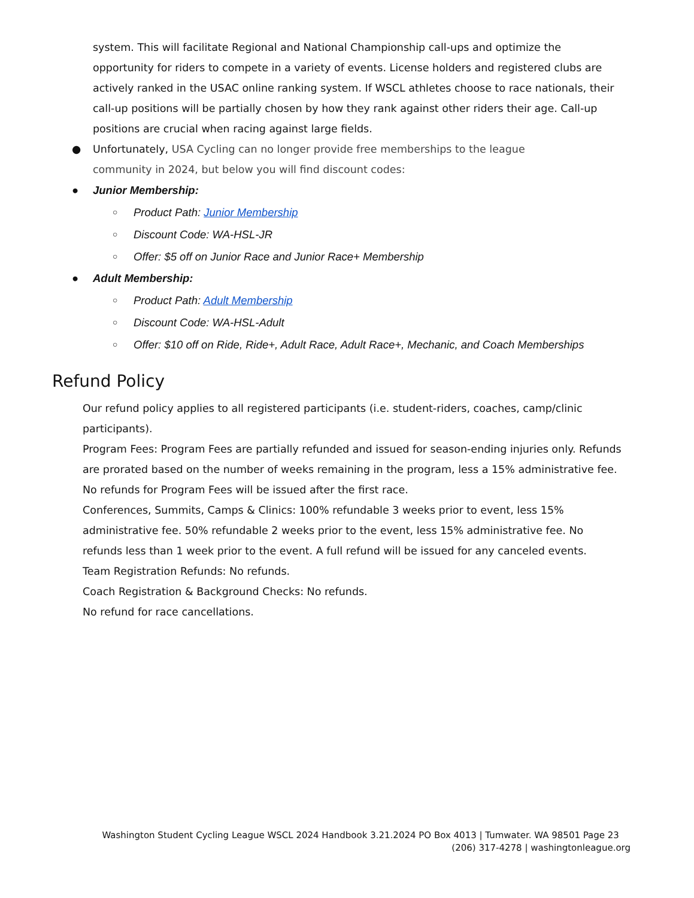system. This will facilitate Regional and National Championship call-ups and optimize the opportunity for riders to compete in a variety of events. License holders and registered clubs are actively ranked in the USAC online ranking system. If WSCL athletes choose to race nationals, their call-up positions will be partially chosen by how they rank against other riders their age. Call-up positions are crucial when racing against large fields.
● Unfortunately, USA Cycling can no longer provide free memberships to the league community in 2024, but below you will find discount codes:
● Junior Membership:
○ Product Path: Junior Membership
○ Discount Code: WA-HSL-JR
○ Offer: $5 off on Junior Race and Junior Race+ Membership
● Adult Membership:
○ Product Path: Adult Membership
○ Discount Code: WA-HSL-Adult
○ Offer: $10 off on Ride, Ride+, Adult Race, Adult Race+, Mechanic, and Coach Memberships
Refund Policy
Our refund policy applies to all registered participants (i.e. student-riders, coaches, camp/clinic participants).
Program Fees: Program Fees are partially refunded and issued for season-ending injuries only. Refunds are prorated based on the number of weeks remaining in the program, less a 15% administrative fee. No refunds for Program Fees will be issued after the first race.
Conferences, Summits, Camps & Clinics: 100% refundable 3 weeks prior to event, less 15% administrative fee. 50% refundable 2 weeks prior to the event, less 15% administrative fee. No refunds less than 1 week prior to the event. A full refund will be issued for any canceled events.
Team Registration Refunds: No refunds.
Coach Registration & Background Checks: No refunds.
No refund for race cancellations.
Washington Student Cycling League WSCL 2024 Handbook 3.21.2024 PO Box 4013 | Tumwater. WA 98501 Page 23 (206) 317-4278 | washingtonleague.org